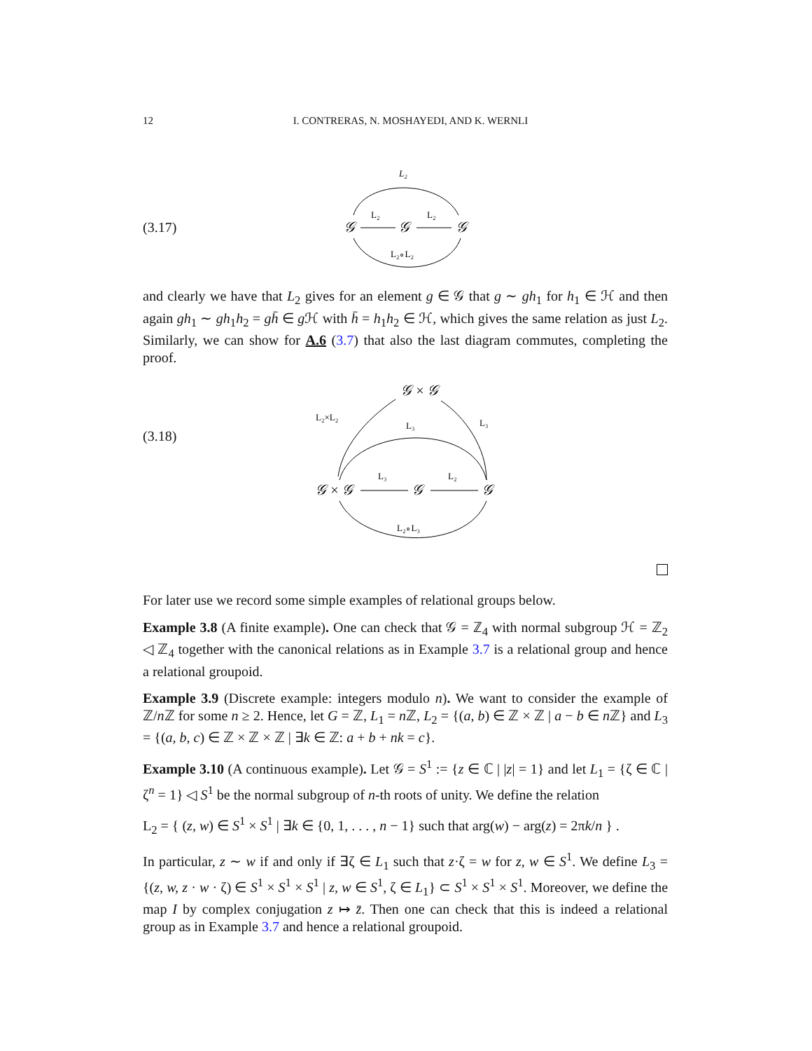12 I. CONTRERAS, N. MOSHAYEDI, AND K. WERNLI
(3.17)
L₂
𝒢
𝒢
𝒢
L₂
L₂
L₂∘L₂
and clearly we have that L<sub>2</sub> gives for an element g ∈ 𝒢 that g ∼ gh<sub>1</sub> for h<sub>1</sub> ∈ ℋ and then again gh<sub>1</sub> ∼ gh<sub>1</sub>h<sub>2</sub> = gh̄ ∈ g ℋ with h̄ = h<sub>1</sub>h<sub>2</sub> ∈ ℋ, which gives the same relation as just L<sub>2</sub>. Similarly, we can show for A.6 (3.7) that also the last diagram commutes, completing the proof.
(3.18)
𝒢 × 𝒢
L₂×L₂
L₃
L₃
𝒢 × 𝒢
𝒢
𝒢
L₃
L₂
L₂∘L₃
For later use we record some simple examples of relational groups below.
Example 3.8 (A finite example). One can check that 𝒢 = ℤ<sub>4</sub> with normal subgroup ℋ = ℤ<sub>2</sub> ◁ ℤ<sub>4</sub> together with the canonical relations as in Example 3.7 is a relational group and hence a relational groupoid.
Example 3.9 (Discrete example: integers modulo n). We want to consider the example of ℤ/n ℤ for some n ≥ 2. Hence, let G = ℤ, L<sub>1</sub> = n ℤ, L<sub>2</sub> = {(a, b) ∈ ℤ × ℤ | a − b ∈ n ℤ} and L<sub>3</sub> = {(a, b, c) ∈ ℤ × ℤ × ℤ | ∃k ∈ ℤ: a + b + nk = c}.
Example 3.10 (A continuous example). Let 𝒢 = S<sup>1</sup> := {z ∈ ℂ | |z| = 1} and let L<sub>1</sub> = {ζ ∈ ℂ | ζ<sup>n</sup> = 1} ◁ S<sup>1</sup> be the normal subgroup of n-th roots of unity. We define the relation
L<sub>2</sub> = { (z, w) ∈ S<sup>1</sup> × S<sup>1</sup> | ∃k ∈ {0, 1, . . . , n − 1} such that arg(w) − arg(z) = 2πk/n } .
In particular, z ∼ w if and only if ∃ζ ∈ L<sub>1</sub> such that z·ζ = w for z, w ∈ S<sup>1</sup>. We define L<sub>3</sub> = {(z, w, z · w · ζ) ∈ S<sup>1</sup> × S<sup>1</sup> × S<sup>1</sup> | z, w ∈ S<sup>1</sup>, ζ ∈ L<sub>1</sub>} ⊂ S<sup>1</sup> × S<sup>1</sup> × S<sup>1</sup>. Moreover, we define the map I by complex conjugation z ↦ z̄. Then one can check that this is indeed a relational group as in Example 3.7 and hence a relational groupoid.